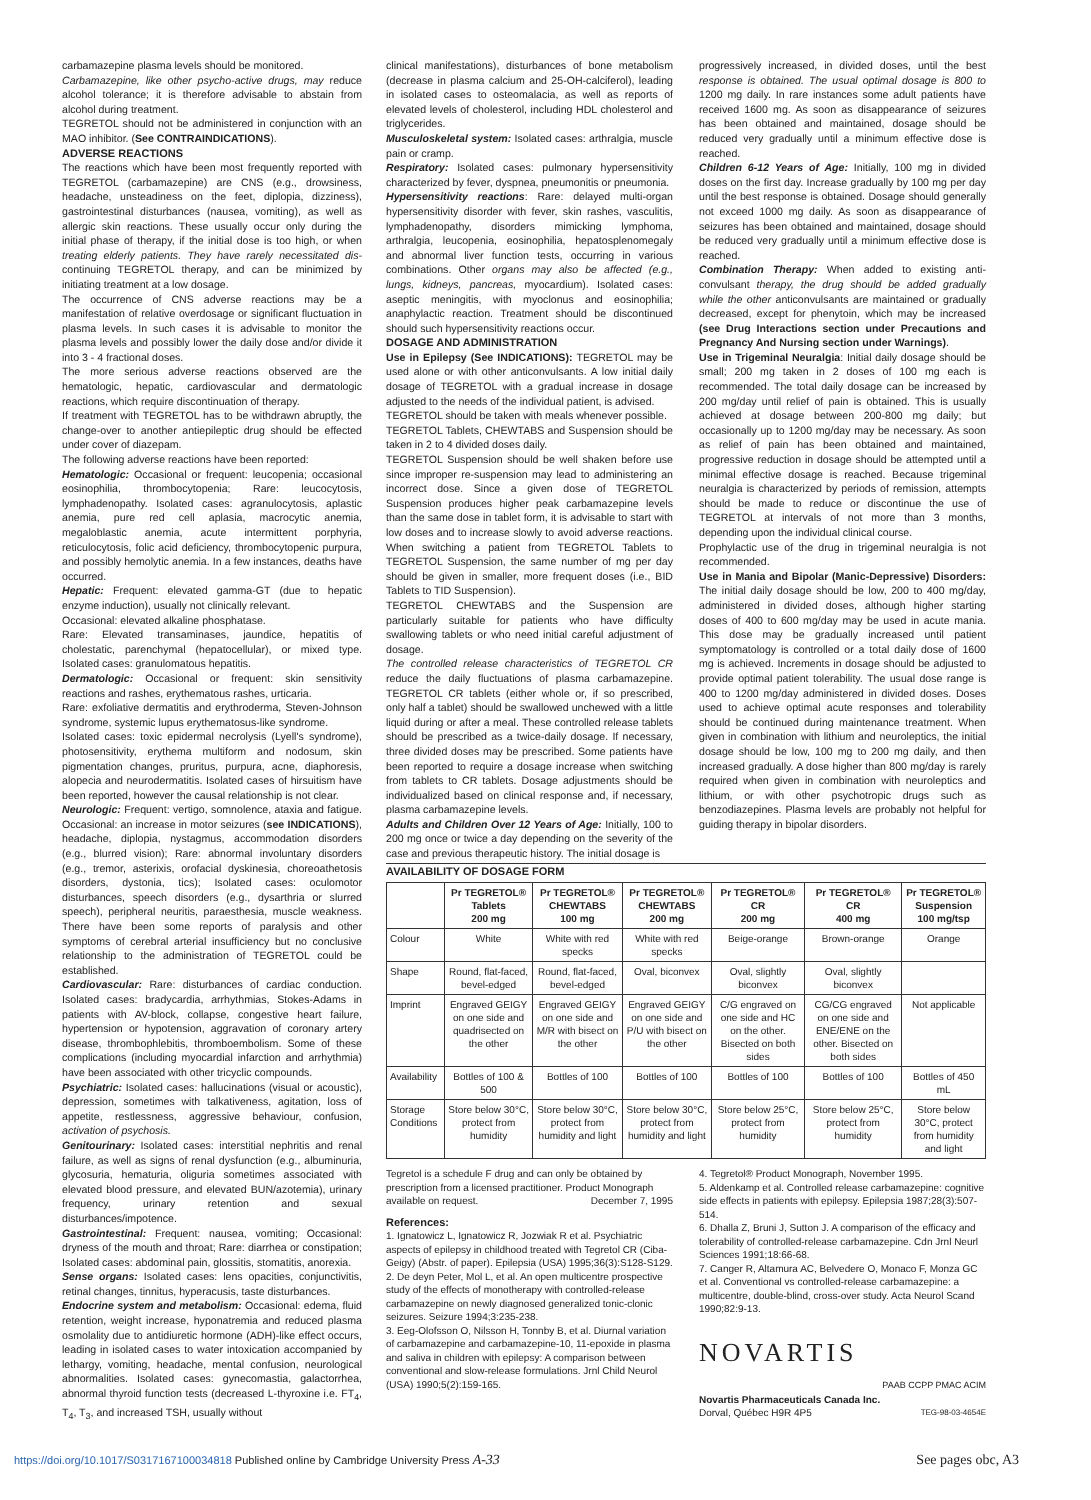carbamazepine plasma levels should be monitored.
Carbamazepine, like other psycho-active drugs, may reduce alcohol tolerance; it is therefore advisable to abstain from alcohol during treatment.
TEGRETOL should not be administered in conjunction with an MAO inhibitor. (See CONTRAINDICATIONS).
ADVERSE REACTIONS
The reactions which have been most frequently reported with TEGRETOL (carbamazepine) are CNS (e.g., drowsiness, headache, unsteadiness on the feet, diplopia, dizziness), gastrointestinal disturbances (nausea, vomiting), as well as allergic skin reactions. These usually occur only during the initial phase of therapy, if the initial dose is too high, or when treating elderly patients. They have rarely necessitated dis-continuing TEGRETOL therapy, and can be minimized by initiating treatment at a low dosage.
The occurrence of CNS adverse reactions may be a manifestation of relative overdosage or significant fluctuation in plasma levels. In such cases it is advisable to monitor the plasma levels and possibly lower the daily dose and/or divide it into 3 - 4 fractional doses.
The more serious adverse reactions observed are the hematologic, hepatic, cardiovascular and dermatologic reactions, which require discontinuation of therapy.
If treatment with TEGRETOL has to be withdrawn abruptly, the change-over to another antiepileptic drug should be effected under cover of diazepam.
The following adverse reactions have been reported:
Hematologic: Occasional or frequent: leucopenia; occasional eosinophilia, thrombocytopenia; Rare: leucocytosis, lymphadenopathy. Isolated cases: agranulocytosis, aplastic anemia, pure red cell aplasia, macrocytic anemia, megaloblastic anemia, acute intermittent porphyria, reticulocytosis, folic acid deficiency, thrombocytopenic purpura, and possibly hemolytic anemia. In a few instances, deaths have occurred.
Hepatic: Frequent: elevated gamma-GT (due to hepatic enzyme induction), usually not clinically relevant.
Occasional: elevated alkaline phosphatase.
Rare: Elevated transaminases, jaundice, hepatitis of cholestatic, parenchymal (hepatocellular), or mixed type. Isolated cases: granulomatous hepatitis.
Dermatologic: Occasional or frequent: skin sensitivity reactions and rashes, erythematous rashes, urticaria.
Rare: exfoliative dermatitis and erythroderma, Steven-Johnson syndrome, systemic lupus erythematosus-like syndrome.
Isolated cases: toxic epidermal necrolysis (Lyell's syndrome), photosensitivity, erythema multiform and nodosum, skin pigmentation changes, pruritus, purpura, acne, diaphoresis, alopecia and neurodermatitis. Isolated cases of hirsuitism have been reported, however the causal relationship is not clear.
Neurologic: Frequent: vertigo, somnolence, ataxia and fatigue. Occasional: an increase in motor seizures (see INDICATIONS), headache, diplopia, nystagmus, accommodation disorders (e.g., blurred vision); Rare: abnormal involuntary disorders (e.g., tremor, asterixis, orofacial dyskinesia, choreoathetosis disorders, dystonia, tics); Isolated cases: oculomotor disturbances, speech disorders (e.g., dysarthria or slurred speech), peripheral neuritis, paraesthesia, muscle weakness. There have been some reports of paralysis and other symptoms of cerebral arterial insufficiency but no conclusive relationship to the administration of TEGRETOL could be established.
Cardiovascular: Rare: disturbances of cardiac conduction. Isolated cases: bradycardia, arrhythmias, Stokes-Adams in patients with AV-block, collapse, congestive heart failure, hypertension or hypotension, aggravation of coronary artery disease, thrombophlebitis, thromboembolism. Some of these complications (including myocardial infarction and arrhythmia) have been associated with other tricyclic compounds.
Psychiatric: Isolated cases: hallucinations (visual or acoustic), depression, sometimes with talkativeness, agitation, loss of appetite, restlessness, aggressive behaviour, confusion, activation of psychosis.
Genitourinary: Isolated cases: interstitial nephritis and renal failure, as well as signs of renal dysfunction (e.g., albuminuria, glycosuria, hematuria, oliguria sometimes associated with elevated blood pressure, and elevated BUN/azotemia), urinary frequency, urinary retention and sexual disturbances/impotence.
Gastrointestinal: Frequent: nausea, vomiting; Occasional: dryness of the mouth and throat; Rare: diarrhea or constipation; Isolated cases: abdominal pain, glossitis, stomatitis, anorexia.
Sense organs: Isolated cases: lens opacities, conjunctivitis, retinal changes, tinnitus, hyperacusis, taste disturbances.
Endocrine system and metabolism: Occasional: edema, fluid retention, weight increase, hyponatremia and reduced plasma osmolality due to antidiuretic hormone (ADH)-like effect occurs, leading in isolated cases to water intoxication accompanied by lethargy, vomiting, headache, mental confusion, neurological abnormalities. Isolated cases: gynecomastia, galactorrhea, abnormal thyroid function tests (decreased L-thyroxine i.e. FT<sub>4</sub>, T<sub>4</sub>, T<sub>3</sub>, and increased TSH, usually without
clinical manifestations), disturbances of bone metabolism (decrease in plasma calcium and 25-OH-calciferol), leading in isolated cases to osteomalacia, as well as reports of elevated levels of cholesterol, including HDL cholesterol and triglycerides.
Musculoskeletal system: Isolated cases: arthralgia, muscle pain or cramp.
Respiratory: Isolated cases: pulmonary hypersensitivity characterized by fever, dyspnea, pneumonitis or pneumonia.
Hypersensitivity reactions: Rare: delayed multi-organ hypersensitivity disorder with fever, skin rashes, vasculitis, lymphadenopathy, disorders mimicking lymphoma, arthralgia, leucopenia, eosinophilia, hepatosplenomegaly and abnormal liver function tests, occurring in various combinations. Other organs may also be affected (e.g., lungs, kidneys, pancreas, myocardium). Isolated cases: aseptic meningitis, with myoclonus and eosinophilia; anaphylactic reaction. Treatment should be discontinued should such hypersensitivity reactions occur.
DOSAGE AND ADMINISTRATION
Use in Epilepsy (See INDICATIONS): TEGRETOL may be used alone or with other anticonvulsants. A low initial daily dosage of TEGRETOL with a gradual increase in dosage adjusted to the needs of the individual patient, is advised.
TEGRETOL should be taken with meals whenever possible.
TEGRETOL Tablets, CHEWTABS and Suspension should be taken in 2 to 4 divided doses daily.
TEGRETOL Suspension should be well shaken before use since improper re-suspension may lead to administering an incorrect dose. Since a given dose of TEGRETOL Suspension produces higher peak carbamazepine levels than the same dose in tablet form, it is advisable to start with low doses and to increase slowly to avoid adverse reactions. When switching a patient from TEGRETOL Tablets to TEGRETOL Suspension, the same number of mg per day should be given in smaller, more frequent doses (i.e., BID Tablets to TID Suspension).
TEGRETOL CHEWTABS and the Suspension are particularly suitable for patients who have difficulty swallowing tablets or who need initial careful adjustment of dosage.
The controlled release characteristics of TEGRETOL CR reduce the daily fluctuations of plasma carbamazepine. TEGRETOL CR tablets (either whole or, if so prescribed, only half a tablet) should be swallowed unchewed with a little liquid during or after a meal. These controlled release tablets should be prescribed as a twice-daily dosage. If necessary, three divided doses may be prescribed. Some patients have been reported to require a dosage increase when switching from tablets to CR tablets. Dosage adjustments should be individualized based on clinical response and, if necessary, plasma carbamazepine levels.
Adults and Children Over 12 Years of Age: Initially, 100 to 200 mg once or twice a day depending on the severity of the case and previous therapeutic history. The initial dosage is
progressively increased, in divided doses, until the best response is obtained. The usual optimal dosage is 800 to 1200 mg daily. In rare instances some adult patients have received 1600 mg. As soon as disappearance of seizures has been obtained and maintained, dosage should be reduced very gradually until a minimum effective dose is reached.
Children 6-12 Years of Age: Initially, 100 mg in divided doses on the first day. Increase gradually by 100 mg per day until the best response is obtained. Dosage should generally not exceed 1000 mg daily. As soon as disappearance of seizures has been obtained and maintained, dosage should be reduced very gradually until a minimum effective dose is reached.
Combination Therapy: When added to existing anti-convulsant therapy, the drug should be added gradually while the other anticonvulsants are maintained or gradually decreased, except for phenytoin, which may be increased (see Drug Interactions section under Precautions and Pregnancy And Nursing section under Warnings).
Use in Trigeminal Neuralgia: Initial daily dosage should be small; 200 mg taken in 2 doses of 100 mg each is recommended. The total daily dosage can be increased by 200 mg/day until relief of pain is obtained. This is usually achieved at dosage between 200-800 mg daily; but occasionally up to 1200 mg/day may be necessary. As soon as relief of pain has been obtained and maintained, progressive reduction in dosage should be attempted until a minimal effective dosage is reached. Because trigeminal neuralgia is characterized by periods of remission, attempts should be made to reduce or discontinue the use of TEGRETOL at intervals of not more than 3 months, depending upon the individual clinical course.
Prophylactic use of the drug in trigeminal neuralgia is not recommended.
Use in Mania and Bipolar (Manic-Depressive) Disorders: The initial daily dosage should be low, 200 to 400 mg/day, administered in divided doses, although higher starting doses of 400 to 600 mg/day may be used in acute mania. This dose may be gradually increased until patient symptomatology is controlled or a total daily dose of 1600 mg is achieved. Increments in dosage should be adjusted to provide optimal patient tolerability. The usual dose range is 400 to 1200 mg/day administered in divided doses. Doses used to achieve optimal acute responses and tolerability should be continued during maintenance treatment. When given in combination with lithium and neuroleptics, the initial dosage should be low, 100 mg to 200 mg daily, and then increased gradually. A dose higher than 800 mg/day is rarely required when given in combination with neuroleptics and lithium, or with other psychotropic drugs such as benzodiazepines. Plasma levels are probably not helpful for guiding therapy in bipolar disorders.
AVAILABILITY OF DOSAGE FORM
| | Pr TEGRETOL® Tablets 200 mg | Pr TEGRETOL® CHEWTABS 100 mg | Pr TEGRETOL® CHEWTABS 200 mg | Pr TEGRETOL® CR 200 mg | Pr TEGRETOL® CR 400 mg | Pr TEGRETOL® Suspension 100 mg/tsp |
| --- | --- | --- | --- | --- | --- | --- |
| Colour | White | White with red specks | White with red specks | Beige-orange | Brown-orange | Orange |
| Shape | Round, flat-faced, bevel-edged | Round, flat-faced, bevel-edged | Oval, biconvex | Oval, slightly biconvex | Oval, slightly biconvex | |
| Imprint | Engraved GEIGY on one side and quadrisected on the other | Engraved GEIGY on one side and M/R with bisect on the other | Engraved GEIGY on one side and P/U with bisect on the other | C/G engraved on one side and HC on the other. Bisected on both sides | CG/CG engraved on one side and ENE/ENE on the other. Bisected on both sides | Not applicable |
| Availability | Bottles of 100 & 500 | Bottles of 100 | Bottles of 100 | Bottles of 100 | Bottles of 100 | Bottles of 450 mL |
| Storage Conditions | Store below 30°C, protect from humidity | Store below 30°C, protect from humidity and light | Store below 30°C, protect from humidity and light | Store below 25°C, protect from humidity | Store below 25°C, protect from humidity | Store below 30°C, protect from humidity and light |
Tegretol is a schedule F drug and can only be obtained by prescription from a licensed practitioner. Product Monograph available on request. December 7, 1995
References:
1. Ignatowicz L, Ignatowicz R, Jozwiak R et al. Psychiatric aspects of epilepsy in childhood treated with Tegretol CR (Ciba-Geigy) (Abstr. of paper). Epilepsia (USA) 1995;36(3):S128-S129.
2. De deyn Peter, Mol L, et al. An open multicentre prospective study of the effects of monotherapy with controlled-release carbamazepine on newly diagnosed generalized tonic-clonic seizures. Seizure 1994;3:235-238.
3. Eeg-Olofsson O, Nilsson H, Tonnby B, et al. Diurnal variation of carbamazepine and carbamazepine-10, 11-epoxide in plasma and saliva in children with epilepsy: A comparison between conventional and slow-release formulations. Jrnl Child Neurol (USA) 1990;5(2):159-165.
4. Tegretol® Product Monograph, November 1995.
5. Aldenkamp et al. Controlled release carbamazepine: cognitive side effects in patients with epilepsy. Epilepsia 1987;28(3):507-514.
6. Dhalla Z, Bruni J, Sutton J. A comparison of the efficacy and tolerability of controlled-release carbamazepine. Cdn Jrnl Neurl Sciences 1991;18:66-68.
7. Canger R, Altamura AC, Belvedere O, Monaco F, Monza GC et al. Conventional vs controlled-release carbamazepine: a multicentre, double-blind, cross-over study. Acta Neurol Scand 1990;82:9-13.
NOVARTIS
PAAB CCPP PMAC ACIM
Novartis Pharmaceuticals Canada Inc.
Dorval, Québec H9R 4P5 TEG-98-03-4654E
https://doi.org/10.1017/S0317167100034818 Published online by Cambridge University Press A-33 See pages obc, A3